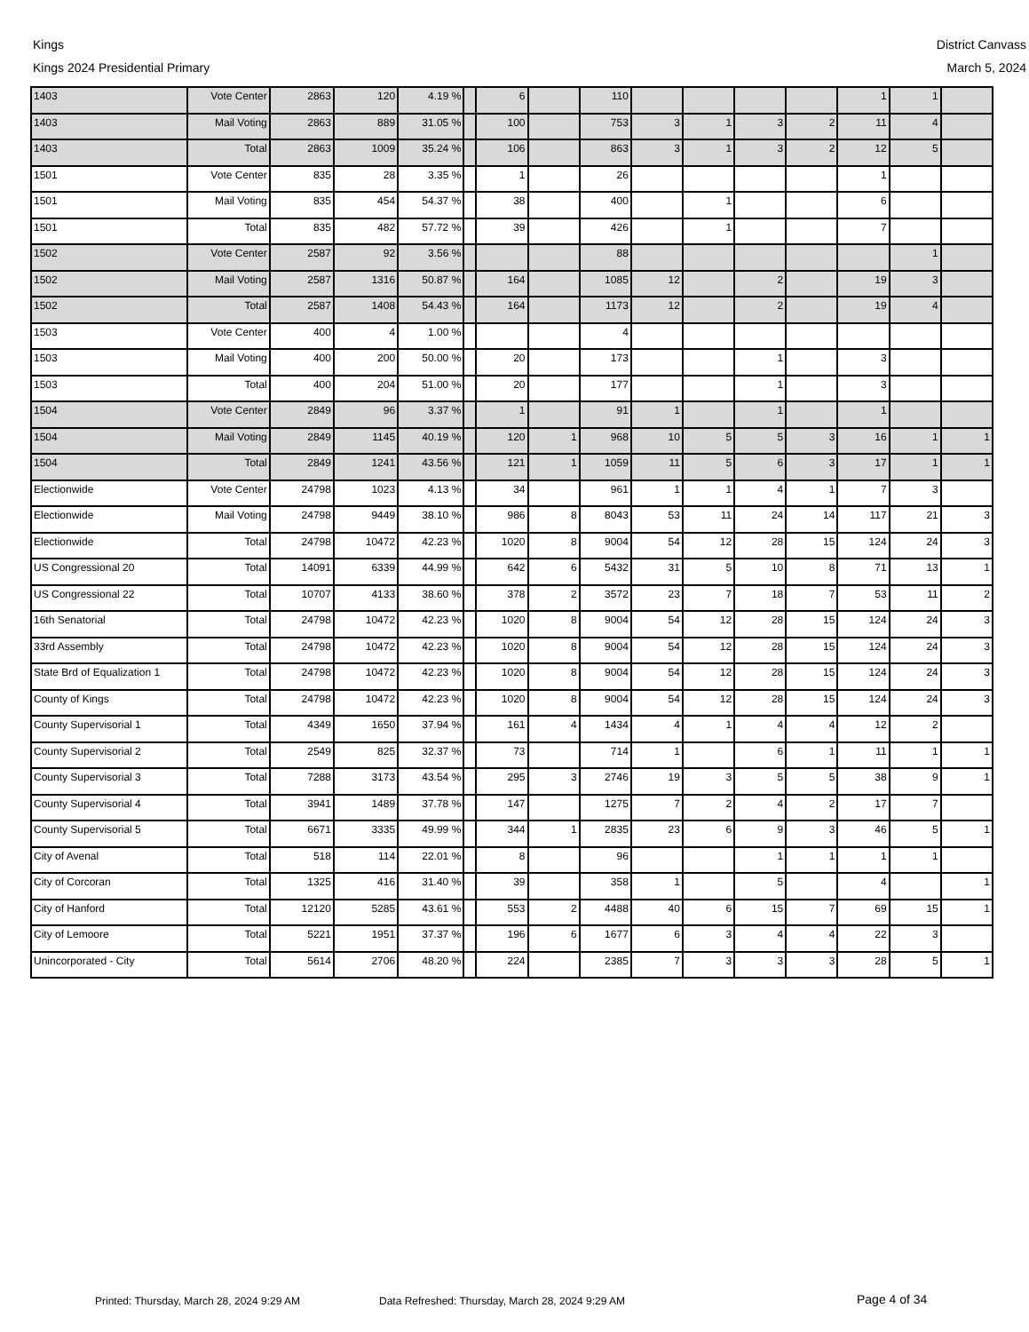Kings District Canvass
Kings 2024 Presidential Primary
March 5, 2024
| 1403 | Vote Center | 2863 | 120 | 4.19 % | | 6 | | 110 | | | | | 1 | 1 | |
| 1403 | Mail Voting | 2863 | 889 | 31.05 % | | 100 | | 753 | 3 | 1 | 3 | 2 | 11 | 4 | |
| 1403 | Total | 2863 | 1009 | 35.24 % | | 106 | | 863 | 3 | 1 | 3 | 2 | 12 | 5 | |
| 1501 | Vote Center | 835 | 28 | 3.35 % | | 1 | | 26 | | | | | 1 | | |
| 1501 | Mail Voting | 835 | 454 | 54.37 % | | 38 | | 400 | | 1 | | | 6 | | |
| 1501 | Total | 835 | 482 | 57.72 % | | 39 | | 426 | | 1 | | | 7 | | |
| 1502 | Vote Center | 2587 | 92 | 3.56 % | | | | 88 | | | | | | 1 | |
| 1502 | Mail Voting | 2587 | 1316 | 50.87 % | | 164 | | 1085 | 12 | | 2 | | 19 | 3 | |
| 1502 | Total | 2587 | 1408 | 54.43 % | | 164 | | 1173 | 12 | | 2 | | 19 | 4 | |
| 1503 | Vote Center | 400 | 4 | 1.00 % | | | | 4 | | | | | | | |
| 1503 | Mail Voting | 400 | 200 | 50.00 % | | 20 | | 173 | | | 1 | | 3 | | |
| 1503 | Total | 400 | 204 | 51.00 % | | 20 | | 177 | | | 1 | | 3 | | |
| 1504 | Vote Center | 2849 | 96 | 3.37 % | | 1 | | 91 | 1 | | 1 | | 1 | | |
| 1504 | Mail Voting | 2849 | 1145 | 40.19 % | | 120 | 1 | 968 | 10 | 5 | 5 | 3 | 16 | 1 | 1 |
| 1504 | Total | 2849 | 1241 | 43.56 % | | 121 | 1 | 1059 | 11 | 5 | 6 | 3 | 17 | 1 | 1 |
| Electionwide | Vote Center | 24798 | 1023 | 4.13 % | | 34 | | 961 | 1 | 1 | 4 | 1 | 7 | 3 | |
| Electionwide | Mail Voting | 24798 | 9449 | 38.10 % | | 986 | 8 | 8043 | 53 | 11 | 24 | 14 | 117 | 21 | 3 |
| Electionwide | Total | 24798 | 10472 | 42.23 % | | 1020 | 8 | 9004 | 54 | 12 | 28 | 15 | 124 | 24 | 3 |
| US Congressional 20 | Total | 14091 | 6339 | 44.99 % | | 642 | 6 | 5432 | 31 | 5 | 10 | 8 | 71 | 13 | 1 |
| US Congressional 22 | Total | 10707 | 4133 | 38.60 % | | 378 | 2 | 3572 | 23 | 7 | 18 | 7 | 53 | 11 | 2 |
| 16th Senatorial | Total | 24798 | 10472 | 42.23 % | | 1020 | 8 | 9004 | 54 | 12 | 28 | 15 | 124 | 24 | 3 |
| 33rd Assembly | Total | 24798 | 10472 | 42.23 % | | 1020 | 8 | 9004 | 54 | 12 | 28 | 15 | 124 | 24 | 3 |
| State Brd of Equalization 1 | Total | 24798 | 10472 | 42.23 % | | 1020 | 8 | 9004 | 54 | 12 | 28 | 15 | 124 | 24 | 3 |
| County of Kings | Total | 24798 | 10472 | 42.23 % | | 1020 | 8 | 9004 | 54 | 12 | 28 | 15 | 124 | 24 | 3 |
| County Supervisorial 1 | Total | 4349 | 1650 | 37.94 % | | 161 | 4 | 1434 | 4 | 1 | 4 | 4 | 12 | 2 | |
| County Supervisorial 2 | Total | 2549 | 825 | 32.37 % | | 73 | | 714 | 1 | | 6 | 1 | 11 | 1 | 1 |
| County Supervisorial 3 | Total | 7288 | 3173 | 43.54 % | | 295 | 3 | 2746 | 19 | 3 | 5 | 5 | 38 | 9 | 1 |
| County Supervisorial 4 | Total | 3941 | 1489 | 37.78 % | | 147 | | 1275 | 7 | 2 | 4 | 2 | 17 | 7 | |
| County Supervisorial 5 | Total | 6671 | 3335 | 49.99 % | | 344 | 1 | 2835 | 23 | 6 | 9 | 3 | 46 | 5 | 1 |
| City of Avenal | Total | 518 | 114 | 22.01 % | | 8 | | 96 | | | 1 | 1 | 1 | 1 | |
| City of Corcoran | Total | 1325 | 416 | 31.40 % | | 39 | | 358 | 1 | | 5 | | 4 | | 1 |
| City of Hanford | Total | 12120 | 5285 | 43.61 % | | 553 | 2 | 4488 | 40 | 6 | 15 | 7 | 69 | 15 | 1 |
| City of Lemoore | Total | 5221 | 1951 | 37.37 % | | 196 | 6 | 1677 | 6 | 3 | 4 | 4 | 22 | 3 | |
| Unincorporated - City | Total | 5614 | 2706 | 48.20 % | | 224 | | 2385 | 7 | 3 | 3 | 3 | 28 | 5 | 1 |
Printed: Thursday, March 28, 2024 9:29 AM Data Refreshed: Thursday, March 28, 2024 9:29 AM Page 4 of 34